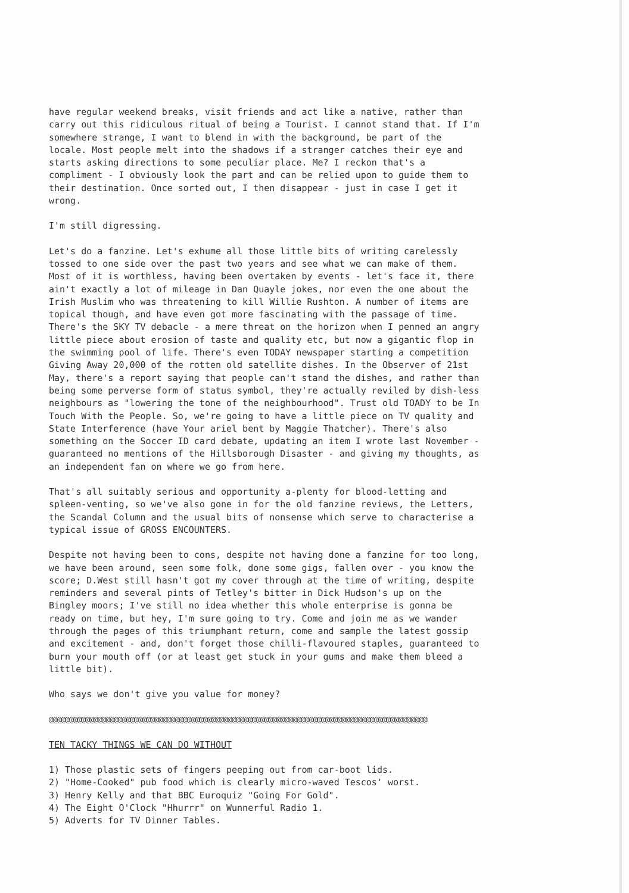have regular weekend breaks, visit friends and act like a native, rather than carry out this ridiculous ritual of being a Tourist. I cannot stand that. If I'm somewhere strange, I want to blend in with the background, be part of the locale. Most people melt into the shadows if a stranger catches their eye and starts asking directions to some peculiar place. Me? I reckon that's a compliment - I obviously look the part and can be relied upon to guide them to their destination. Once sorted out, I then disappear - just in case I get it wrong.
I'm still digressing.
Let's do a fanzine. Let's exhume all those little bits of writing carelessly tossed to one side over the past two years and see what we can make of them. Most of it is worthless, having been overtaken by events - let's face it, there ain't exactly a lot of mileage in Dan Quayle jokes, nor even the one about the Irish Muslim who was threatening to kill Willie Rushton. A number of items are topical though, and have even got more fascinating with the passage of time. There's the SKY TV debacle - a mere threat on the horizon when I penned an angry little piece about erosion of taste and quality etc, but now a gigantic flop in the swimming pool of life. There's even TODAY newspaper starting a competition Giving Away 20,000 of the rotten old satellite dishes. In the Observer of 21st May, there's a report saying that people can't stand the dishes, and rather than being some perverse form of status symbol, they're actually reviled by dish-less neighbours as "lowering the tone of the neighbourhood". Trust old TOADY to be In Touch With the People. So, we're going to have a little piece on TV quality and State Interference (have Your ariel bent by Maggie Thatcher). There's also something on the Soccer ID card debate, updating an item I wrote last November - guaranteed no mentions of the Hillsborough Disaster - and giving my thoughts, as an independent fan on where we go from here.
That's all suitably serious and opportunity a-plenty for blood-letting and spleen-venting, so we've also gone in for the old fanzine reviews, the Letters, the Scandal Column and the usual bits of nonsense which serve to characterise a typical issue of GROSS ENCOUNTERS.
Despite not having been to cons, despite not having done a fanzine for too long, we have been around, seen some folk, done some gigs, fallen over - you know the score; D.West still hasn't got my cover through at the time of writing, despite reminders and several pints of Tetley's bitter in Dick Hudson's up on the Bingley moors; I've still no idea whether this whole enterprise is gonna be ready on time, but hey, I'm sure going to try. Come and join me as we wander through the pages of this triumphant return, come and sample the latest gossip and excitement - and, don't forget those chilli-flavoured staples, guaranteed to burn your mouth off (or at least get stuck in your gums and make them bleed a little bit).
Who says we don't give you value for money?
@@@@@@@@@@@@@@@@@@@@@@@@@@@@@@@@@@@@@@@@@@@@@@@@@@@@@@@@@@@@@@@@@@@@@@@@@@@@@@@@@@@@@@@@@@@@@
TEN TACKY THINGS WE CAN DO WITHOUT
1) Those plastic sets of fingers peeping out from car-boot lids.
2) "Home-Cooked" pub food which is clearly micro-waved Tescos' worst.
3) Henry Kelly and that BBC Euroquiz "Going For Gold".
4) The Eight O'Clock "Hhurrr" on Wunnerful Radio 1.
5) Adverts for TV Dinner Tables.